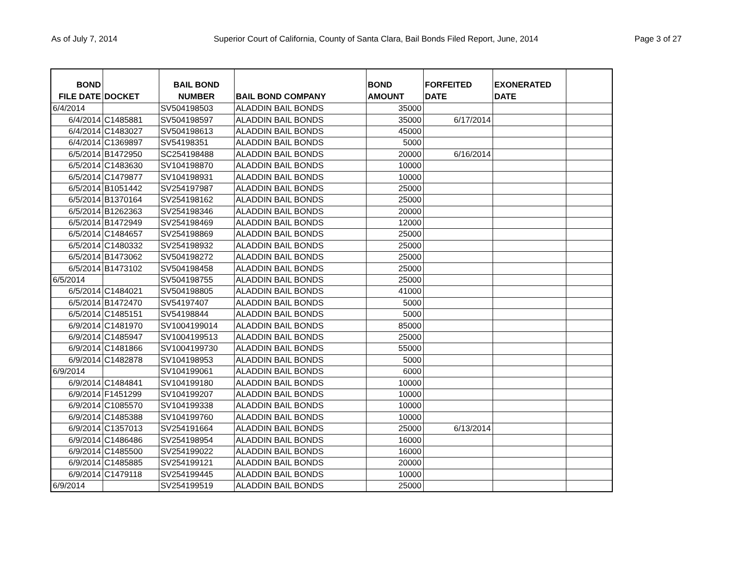As of July 7, 2014 Superior Court of California, County of Santa Clara, Bail Bonds Filed Report, June, 2014 Page 3 of 27
| BOND FILE DATE | DOCKET | BAIL BOND NUMBER | BAIL BOND COMPANY | BOND AMOUNT | FORFEITED DATE | EXONERATED DATE | |
| --- | --- | --- | --- | --- | --- | --- | --- |
| 6/4/2014 | | SV504198503 | ALADDIN BAIL BONDS | 35000 | | | |
| 6/4/2014 | C1485881 | SV504198597 | ALADDIN BAIL BONDS | 35000 | 6/17/2014 | | |
| 6/4/2014 | C1483027 | SV504198613 | ALADDIN BAIL BONDS | 45000 | | | |
| 6/4/2014 | C1369897 | SV54198351 | ALADDIN BAIL BONDS | 5000 | | | |
| 6/5/2014 | B1472950 | SC254198488 | ALADDIN BAIL BONDS | 20000 | 6/16/2014 | | |
| 6/5/2014 | C1483630 | SV104198870 | ALADDIN BAIL BONDS | 10000 | | | |
| 6/5/2014 | C1479877 | SV104198931 | ALADDIN BAIL BONDS | 10000 | | | |
| 6/5/2014 | B1051442 | SV254197987 | ALADDIN BAIL BONDS | 25000 | | | |
| 6/5/2014 | B1370164 | SV254198162 | ALADDIN BAIL BONDS | 25000 | | | |
| 6/5/2014 | B1262363 | SV254198346 | ALADDIN BAIL BONDS | 20000 | | | |
| 6/5/2014 | B1472949 | SV254198469 | ALADDIN BAIL BONDS | 12000 | | | |
| 6/5/2014 | C1484657 | SV254198869 | ALADDIN BAIL BONDS | 25000 | | | |
| 6/5/2014 | C1480332 | SV254198932 | ALADDIN BAIL BONDS | 25000 | | | |
| 6/5/2014 | B1473062 | SV504198272 | ALADDIN BAIL BONDS | 25000 | | | |
| 6/5/2014 | B1473102 | SV504198458 | ALADDIN BAIL BONDS | 25000 | | | |
| 6/5/2014 | | SV504198755 | ALADDIN BAIL BONDS | 25000 | | | |
| 6/5/2014 | C1484021 | SV504198805 | ALADDIN BAIL BONDS | 41000 | | | |
| 6/5/2014 | B1472470 | SV54197407 | ALADDIN BAIL BONDS | 5000 | | | |
| 6/5/2014 | C1485151 | SV54198844 | ALADDIN BAIL BONDS | 5000 | | | |
| 6/9/2014 | C1481970 | SV1004199014 | ALADDIN BAIL BONDS | 85000 | | | |
| 6/9/2014 | C1485947 | SV1004199513 | ALADDIN BAIL BONDS | 25000 | | | |
| 6/9/2014 | C1481866 | SV1004199730 | ALADDIN BAIL BONDS | 55000 | | | |
| 6/9/2014 | C1482878 | SV104198953 | ALADDIN BAIL BONDS | 5000 | | | |
| 6/9/2014 | | SV104199061 | ALADDIN BAIL BONDS | 6000 | | | |
| 6/9/2014 | C1484841 | SV104199180 | ALADDIN BAIL BONDS | 10000 | | | |
| 6/9/2014 | F1451299 | SV104199207 | ALADDIN BAIL BONDS | 10000 | | | |
| 6/9/2014 | C1085570 | SV104199338 | ALADDIN BAIL BONDS | 10000 | | | |
| 6/9/2014 | C1485388 | SV104199760 | ALADDIN BAIL BONDS | 10000 | | | |
| 6/9/2014 | C1357013 | SV254191664 | ALADDIN BAIL BONDS | 25000 | 6/13/2014 | | |
| 6/9/2014 | C1486486 | SV254198954 | ALADDIN BAIL BONDS | 16000 | | | |
| 6/9/2014 | C1485500 | SV254199022 | ALADDIN BAIL BONDS | 16000 | | | |
| 6/9/2014 | C1485885 | SV254199121 | ALADDIN BAIL BONDS | 20000 | | | |
| 6/9/2014 | C1479118 | SV254199445 | ALADDIN BAIL BONDS | 10000 | | | |
| 6/9/2014 | | SV254199519 | ALADDIN BAIL BONDS | 25000 | | | |